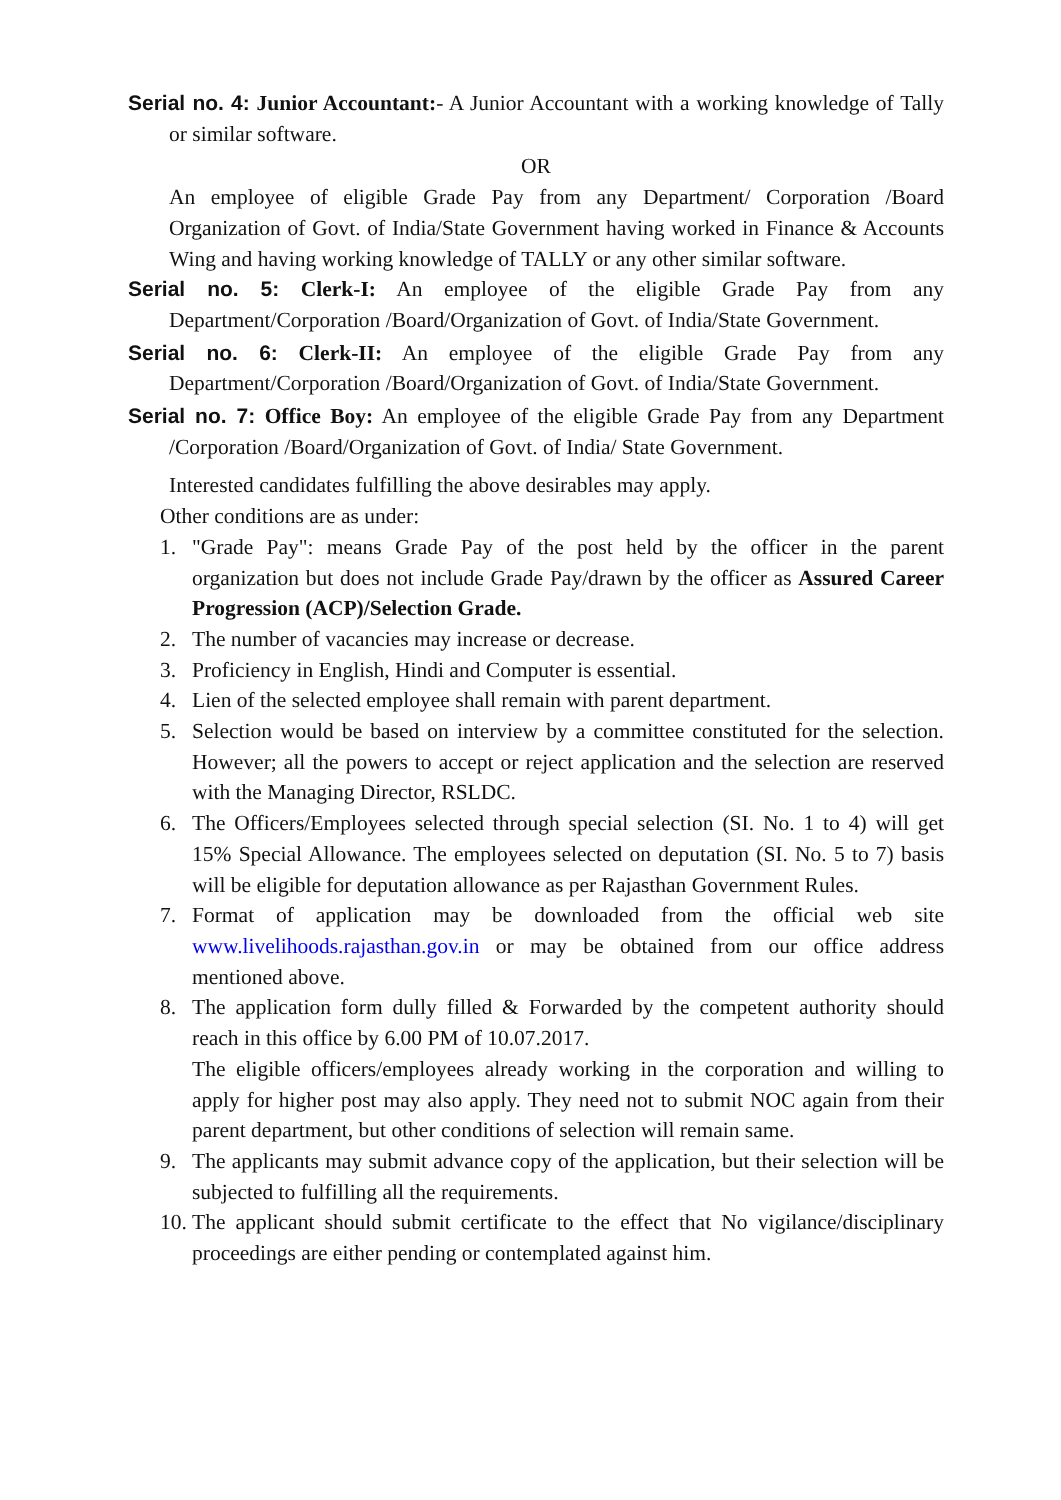Serial no. 4: Junior Accountant:- A Junior Accountant with a working knowledge of Tally or similar software.
OR
An employee of eligible Grade Pay from any Department/ Corporation /Board Organization of Govt. of India/State Government having worked in Finance & Accounts Wing and having working knowledge of TALLY or any other similar software.
Serial no. 5: Clerk-I: An employee of the eligible Grade Pay from any Department/Corporation /Board/Organization of Govt. of India/State Government.
Serial no. 6: Clerk-II: An employee of the eligible Grade Pay from any Department/Corporation /Board/Organization of Govt. of India/State Government.
Serial no. 7: Office Boy: An employee of the eligible Grade Pay from any Department /Corporation /Board/Organization of Govt. of India/ State Government.
Interested candidates fulfilling the above desirables may apply.
Other conditions are as under:
1. "Grade Pay": means Grade Pay of the post held by the officer in the parent organization but does not include Grade Pay/drawn by the officer as Assured Career Progression (ACP)/Selection Grade.
2. The number of vacancies may increase or decrease.
3. Proficiency in English, Hindi and Computer is essential.
4. Lien of the selected employee shall remain with parent department.
5. Selection would be based on interview by a committee constituted for the selection. However; all the powers to accept or reject application and the selection are reserved with the Managing Director, RSLDC.
6. The Officers/Employees selected through special selection (SI. No. 1 to 4) will get 15% Special Allowance. The employees selected on deputation (SI. No. 5 to 7) basis will be eligible for deputation allowance as per Rajasthan Government Rules.
7. Format of application may be downloaded from the official web site www.livelihoods.rajasthan.gov.in or may be obtained from our office address mentioned above.
8. The application form dully filled & Forwarded by the competent authority should reach in this office by 6.00 PM of 10.07.2017.
The eligible officers/employees already working in the corporation and willing to apply for higher post may also apply. They need not to submit NOC again from their parent department, but other conditions of selection will remain same.
9. The applicants may submit advance copy of the application, but their selection will be subjected to fulfilling all the requirements.
10. The applicant should submit certificate to the effect that No vigilance/disciplinary proceedings are either pending or contemplated against him.